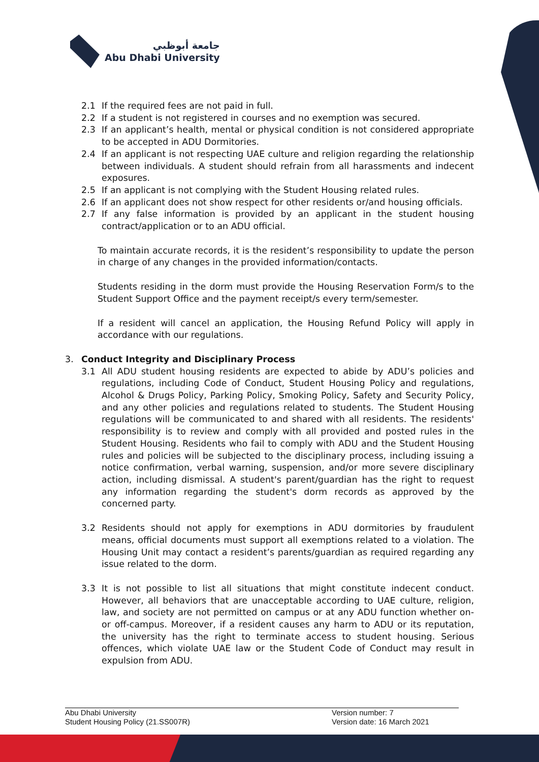جامعة أبوظبي
Abu Dhabi University
2.1 If the required fees are not paid in full.
2.2 If a student is not registered in courses and no exemption was secured.
2.3 If an applicant’s health, mental or physical condition is not considered appropriate to be accepted in ADU Dormitories.
2.4 If an applicant is not respecting UAE culture and religion regarding the relationship between individuals. A student should refrain from all harassments and indecent exposures.
2.5 If an applicant is not complying with the Student Housing related rules.
2.6 If an applicant does not show respect for other residents or/and housing officials.
2.7 If any false information is provided by an applicant in the student housing contract/application or to an ADU official.
To maintain accurate records, it is the resident’s responsibility to update the person in charge of any changes in the provided information/contacts.
Students residing in the dorm must provide the Housing Reservation Form/s to the Student Support Office and the payment receipt/s every term/semester.
If a resident will cancel an application, the Housing Refund Policy will apply in accordance with our regulations.
3. Conduct Integrity and Disciplinary Process
3.1 All ADU student housing residents are expected to abide by ADU’s policies and regulations, including Code of Conduct, Student Housing Policy and regulations, Alcohol & Drugs Policy, Parking Policy, Smoking Policy, Safety and Security Policy, and any other policies and regulations related to students. The Student Housing regulations will be communicated to and shared with all residents. The residents' responsibility is to review and comply with all provided and posted rules in the Student Housing. Residents who fail to comply with ADU and the Student Housing rules and policies will be subjected to the disciplinary process, including issuing a notice confirmation, verbal warning, suspension, and/or more severe disciplinary action, including dismissal. A student's parent/guardian has the right to request any information regarding the student's dorm records as approved by the concerned party.
3.2 Residents should not apply for exemptions in ADU dormitories by fraudulent means, official documents must support all exemptions related to a violation. The Housing Unit may contact a resident’s parents/guardian as required regarding any issue related to the dorm.
3.3 It is not possible to list all situations that might constitute indecent conduct. However, all behaviors that are unacceptable according to UAE culture, religion, law, and society are not permitted on campus or at any ADU function whether on-or off-campus. Moreover, if a resident causes any harm to ADU or its reputation, the university has the right to terminate access to student housing. Serious offences, which violate UAE law or the Student Code of Conduct may result in expulsion from ADU.
Abu Dhabi University
Student Housing Policy (21.SS007R)
Version number: 7
Version date: 16 March 2021